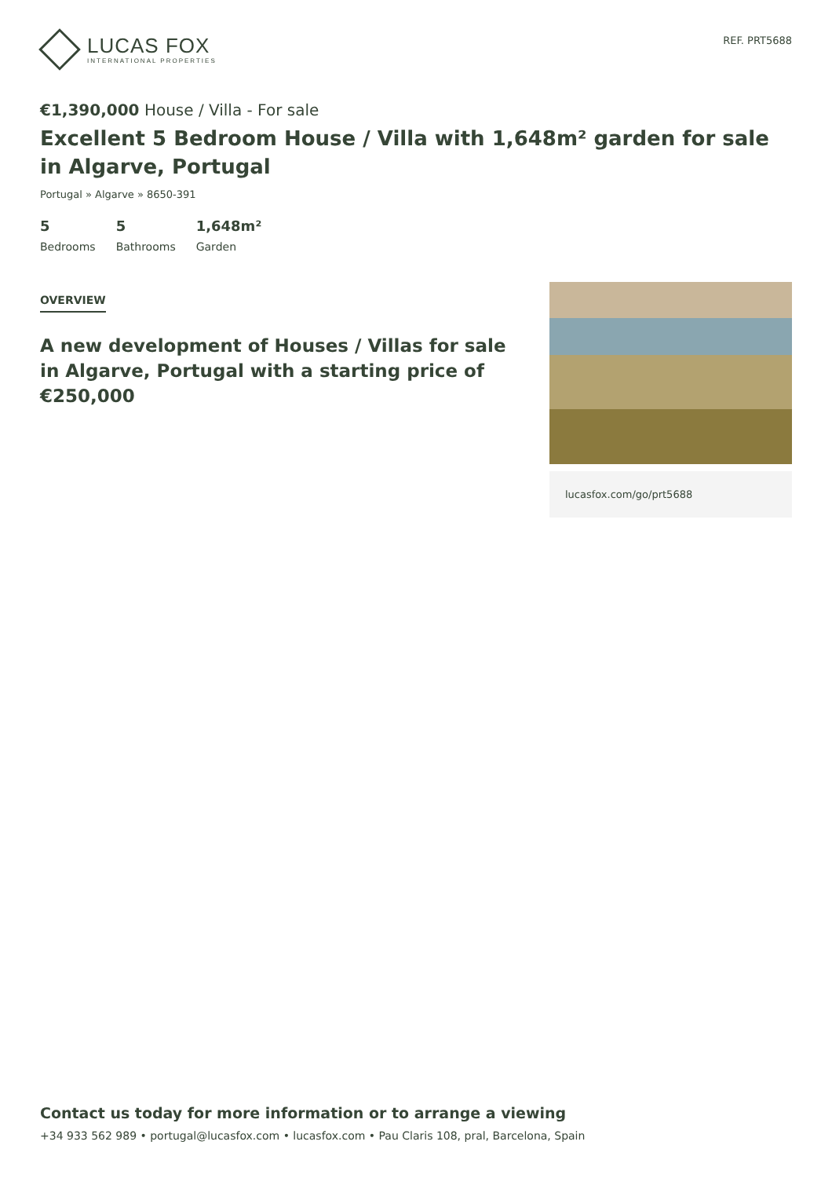LUCAS FOX
INTERNATIONAL PROPERTIES
REF. PRT5688
€1,390,000 House / Villa - For sale
Excellent 5 Bedroom House / Villa with 1,648m² garden for sale in Algarve, Portugal
Portugal » Algarve » 8650-391
5
Bedrooms
5
Bathrooms
1,648m²
Garden
OVERVIEW
A new development of Houses / Villas for sale in Algarve, Portugal with a starting price of €250,000
lucasfox.com/go/prt5688
Contact us today for more information or to arrange a viewing
+34 933 562 989 • portugal@lucasfox.com • lucasfox.com • Pau Claris 108, pral, Barcelona, Spain